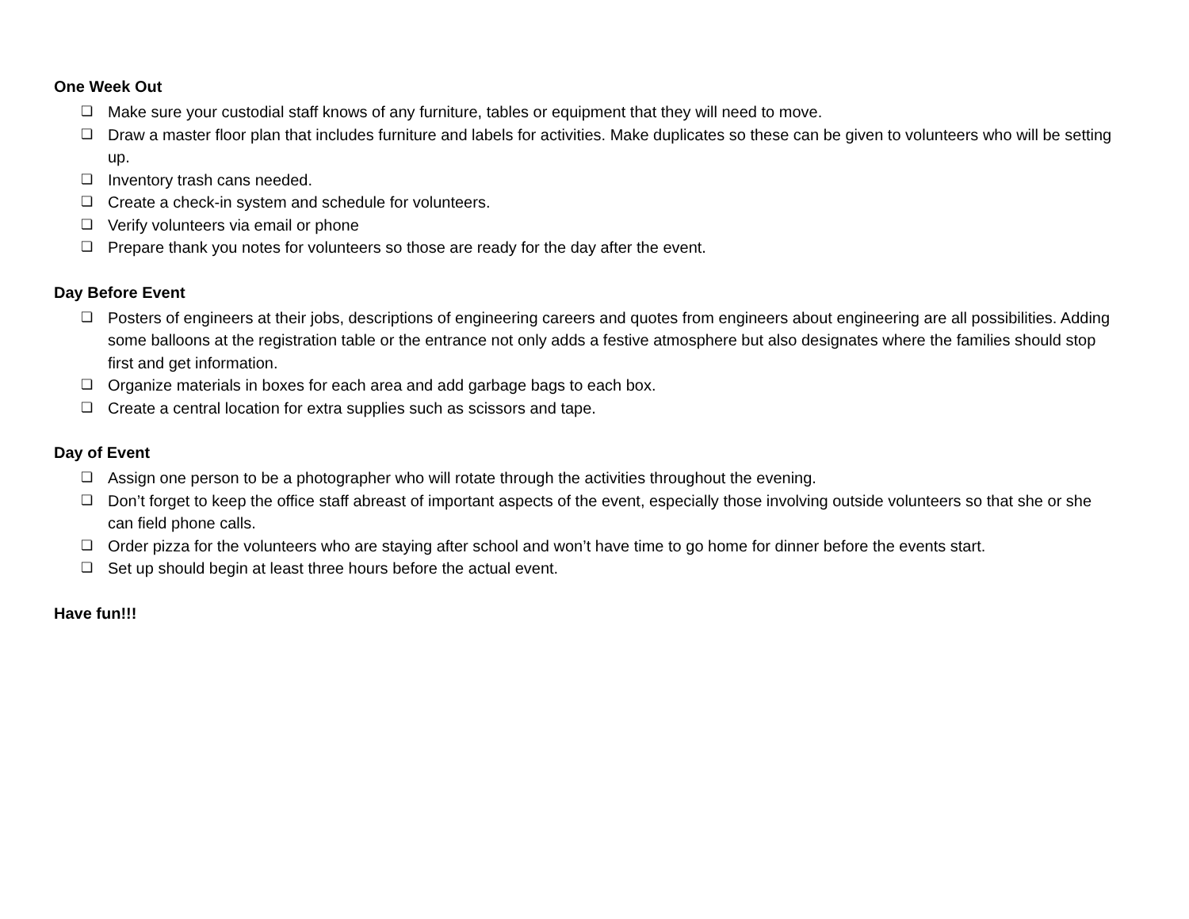One Week Out
❏ Make sure your custodial staff knows of any furniture, tables or equipment that they will need to move.
❏ Draw a master floor plan that includes furniture and labels for activities. Make duplicates so these can be given to volunteers who will be setting up.
❏ Inventory trash cans needed.
❏ Create a check-in system and schedule for volunteers.
❏ Verify volunteers via email or phone
❏ Prepare thank you notes for volunteers so those are ready for the day after the event.
Day Before Event
❏ Posters of engineers at their jobs, descriptions of engineering careers and quotes from engineers about engineering are all possibilities. Adding some balloons at the registration table or the entrance not only adds a festive atmosphere but also designates where the families should stop first and get information.
❏ Organize materials in boxes for each area and add garbage bags to each box.
❏ Create a central location for extra supplies such as scissors and tape.
Day of Event
❏ Assign one person to be a photographer who will rotate through the activities throughout the evening.
❏ Don’t forget to keep the office staff abreast of important aspects of the event, especially those involving outside volunteers so that she or she can field phone calls.
❏ Order pizza for the volunteers who are staying after school and won’t have time to go home for dinner before the events start.
❏ Set up should begin at least three hours before the actual event.
Have fun!!!